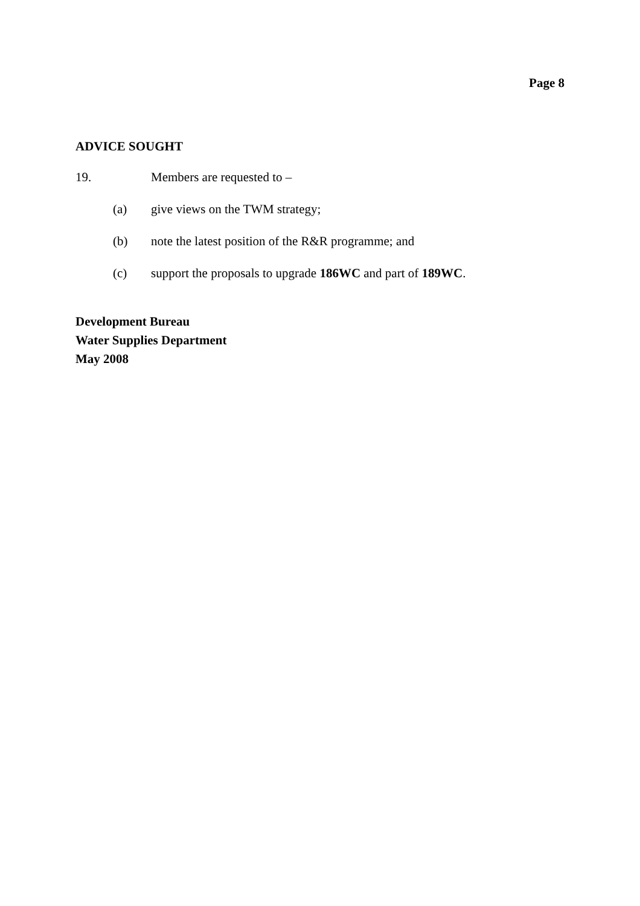Page 8
ADVICE SOUGHT
19. Members are requested to –
(a) give views on the TWM strategy;
(b) note the latest position of the R&R programme; and
(c) support the proposals to upgrade 186WC and part of 189WC.
Development Bureau
Water Supplies Department
May 2008